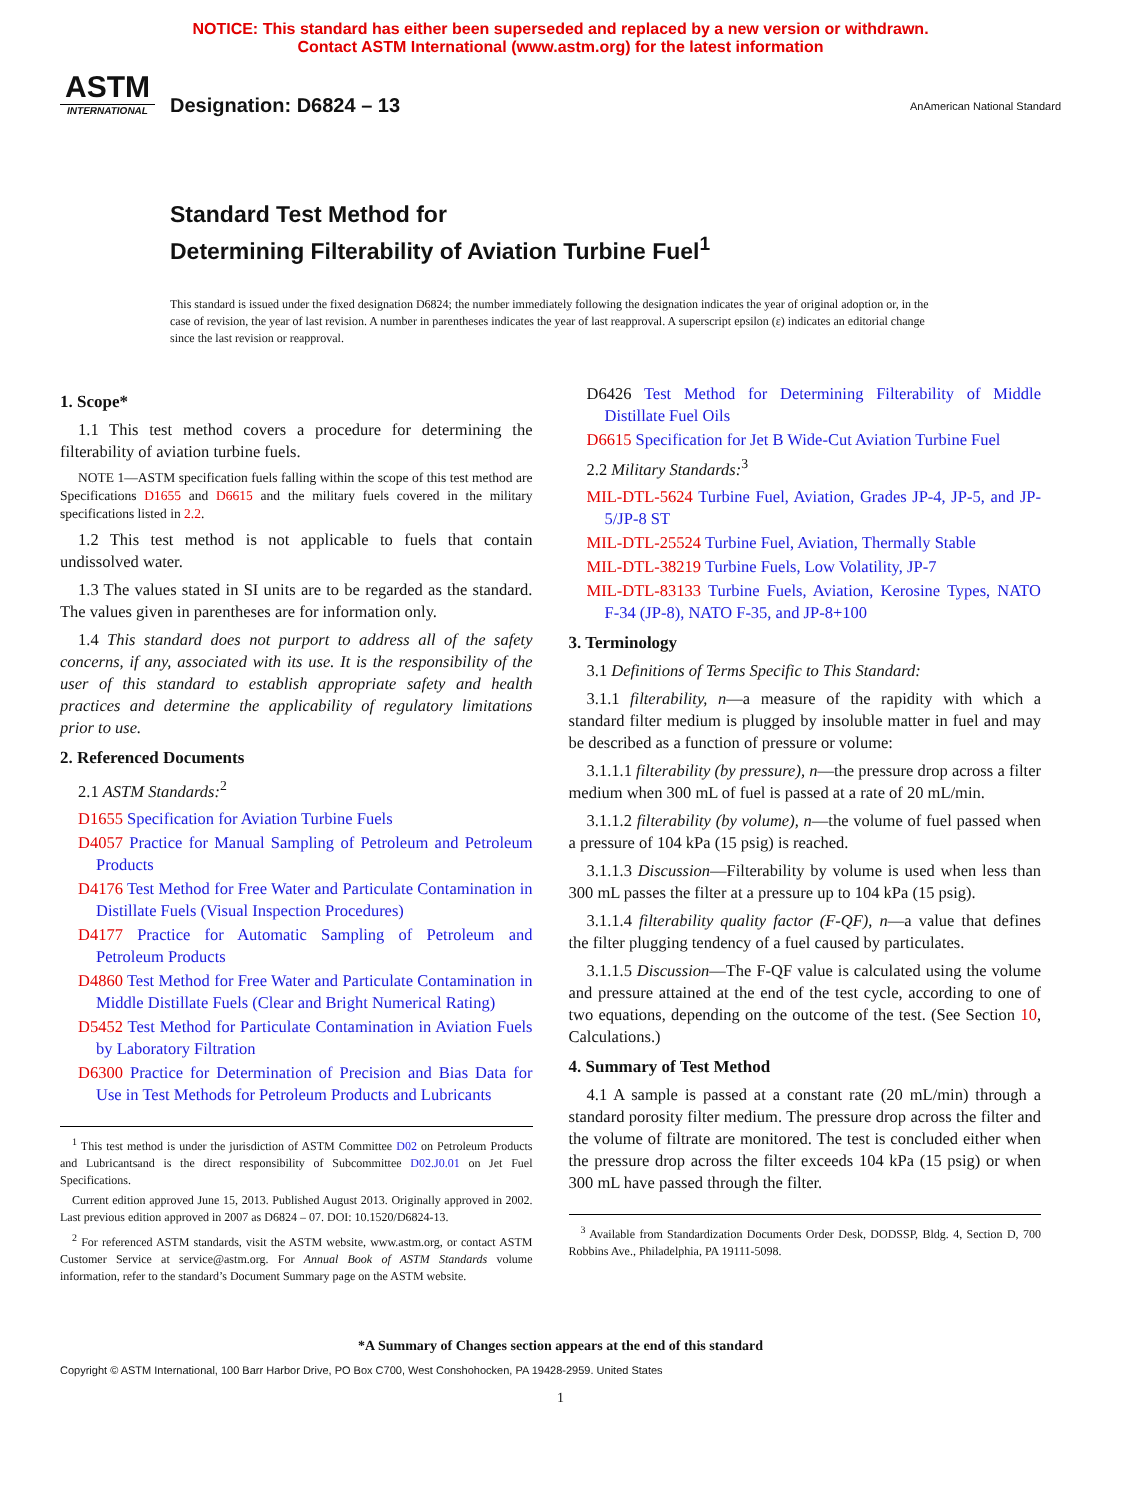NOTICE: This standard has either been superseded and replaced by a new version or withdrawn.
Contact ASTM International (www.astm.org) for the latest information
ASTM
INTERNATIONAL
Designation: D6824 – 13
AnAmerican National Standard
Standard Test Method for
Determining Filterability of Aviation Turbine Fuel<sup>1</sup>
This standard is issued under the fixed designation D6824; the number immediately following the designation indicates the year of original adoption or, in the case of revision, the year of last revision. A number in parentheses indicates the year of last reapproval. A superscript epsilon (ε) indicates an editorial change since the last revision or reapproval.
1. Scope*
1.1 This test method covers a procedure for determining the filterability of aviation turbine fuels.
NOTE 1—ASTM specification fuels falling within the scope of this test method are Specifications D1655 and D6615 and the military fuels covered in the military specifications listed in 2.2.
1.2 This test method is not applicable to fuels that contain undissolved water.
1.3 The values stated in SI units are to be regarded as the standard. The values given in parentheses are for information only.
1.4 This standard does not purport to address all of the safety concerns, if any, associated with its use. It is the responsibility of the user of this standard to establish appropriate safety and health practices and determine the applicability of regulatory limitations prior to use.
2. Referenced Documents
2.1 ASTM Standards:<sup>2</sup>
D1655 Specification for Aviation Turbine Fuels
D4057 Practice for Manual Sampling of Petroleum and Petroleum Products
D4176 Test Method for Free Water and Particulate Contamination in Distillate Fuels (Visual Inspection Procedures)
D4177 Practice for Automatic Sampling of Petroleum and Petroleum Products
D4860 Test Method for Free Water and Particulate Contamination in Middle Distillate Fuels (Clear and Bright Numerical Rating)
D5452 Test Method for Particulate Contamination in Aviation Fuels by Laboratory Filtration
D6300 Practice for Determination of Precision and Bias Data for Use in Test Methods for Petroleum Products and Lubricants
<sup>1</sup> This test method is under the jurisdiction of ASTM Committee D02 on Petroleum Products and Lubricantsand is the direct responsibility of Subcommittee D02.J0.01 on Jet Fuel Specifications.
Current edition approved June 15, 2013. Published August 2013. Originally approved in 2002. Last previous edition approved in 2007 as D6824 – 07. DOI: 10.1520/D6824-13.
<sup>2</sup> For referenced ASTM standards, visit the ASTM website, www.astm.org, or contact ASTM Customer Service at service@astm.org. For Annual Book of ASTM Standards volume information, refer to the standard’s Document Summary page on the ASTM website.
D6426 Test Method for Determining Filterability of Middle Distillate Fuel Oils
D6615 Specification for Jet B Wide-Cut Aviation Turbine Fuel
2.2 Military Standards:<sup>3</sup>
MIL-DTL-5624 Turbine Fuel, Aviation, Grades JP-4, JP-5, and JP-5/JP-8 ST
MIL-DTL-25524 Turbine Fuel, Aviation, Thermally Stable
MIL-DTL-38219 Turbine Fuels, Low Volatility, JP-7
MIL-DTL-83133 Turbine Fuels, Aviation, Kerosine Types, NATO F-34 (JP-8), NATO F-35, and JP-8+100
3. Terminology
3.1 Definitions of Terms Specific to This Standard:
3.1.1 filterability, n—a measure of the rapidity with which a standard filter medium is plugged by insoluble matter in fuel and may be described as a function of pressure or volume:
3.1.1.1 filterability (by pressure), n—the pressure drop across a filter medium when 300 mL of fuel is passed at a rate of 20 mL/min.
3.1.1.2 filterability (by volume), n—the volume of fuel passed when a pressure of 104 kPa (15 psig) is reached.
3.1.1.3 Discussion—Filterability by volume is used when less than 300 mL passes the filter at a pressure up to 104 kPa (15 psig).
3.1.1.4 filterability quality factor (F-QF), n—a value that defines the filter plugging tendency of a fuel caused by particulates.
3.1.1.5 Discussion—The F-QF value is calculated using the volume and pressure attained at the end of the test cycle, according to one of two equations, depending on the outcome of the test. (See Section 10, Calculations.)
4. Summary of Test Method
4.1 A sample is passed at a constant rate (20 mL/min) through a standard porosity filter medium. The pressure drop across the filter and the volume of filtrate are monitored. The test is concluded either when the pressure drop across the filter exceeds 104 kPa (15 psig) or when 300 mL have passed through the filter.
<sup>3</sup> Available from Standardization Documents Order Desk, DODSSP, Bldg. 4, Section D, 700 Robbins Ave., Philadelphia, PA 19111-5098.
*A Summary of Changes section appears at the end of this standard
Copyright © ASTM International, 100 Barr Harbor Drive, PO Box C700, West Conshohocken, PA 19428-2959. United States
1